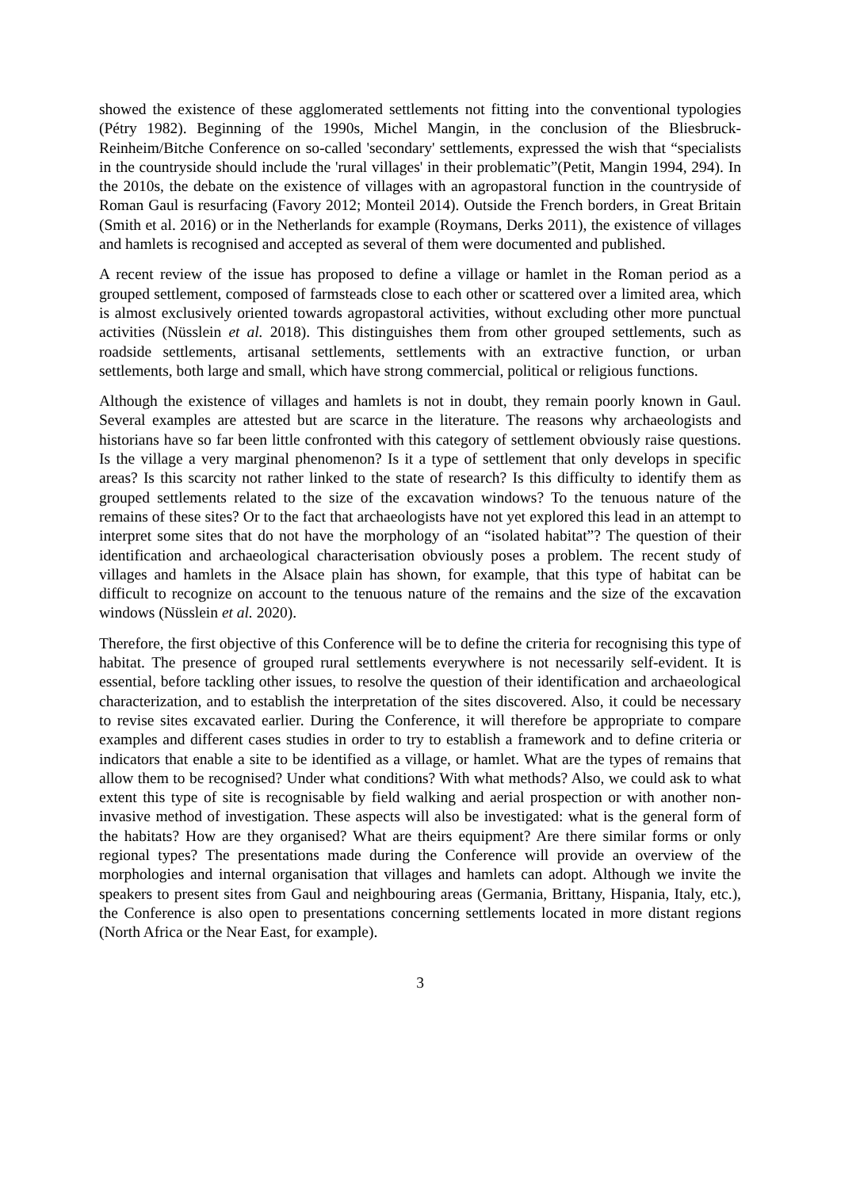showed the existence of these agglomerated settlements not fitting into the conventional typologies (Pétry 1982). Beginning of the 1990s, Michel Mangin, in the conclusion of the Bliesbruck-Reinheim/Bitche Conference on so-called 'secondary' settlements, expressed the wish that “specialists in the countryside should include the 'rural villages' in their problematic”(Petit, Mangin 1994, 294). In the 2010s, the debate on the existence of villages with an agropastoral function in the countryside of Roman Gaul is resurfacing (Favory 2012; Monteil 2014). Outside the French borders, in Great Britain (Smith et al. 2016) or in the Netherlands for example (Roymans, Derks 2011), the existence of villages and hamlets is recognised and accepted as several of them were documented and published.
A recent review of the issue has proposed to define a village or hamlet in the Roman period as a grouped settlement, composed of farmsteads close to each other or scattered over a limited area, which is almost exclusively oriented towards agropastoral activities, without excluding other more punctual activities (Nüsslein et al. 2018). This distinguishes them from other grouped settlements, such as roadside settlements, artisanal settlements, settlements with an extractive function, or urban settlements, both large and small, which have strong commercial, political or religious functions.
Although the existence of villages and hamlets is not in doubt, they remain poorly known in Gaul. Several examples are attested but are scarce in the literature. The reasons why archaeologists and historians have so far been little confronted with this category of settlement obviously raise questions. Is the village a very marginal phenomenon? Is it a type of settlement that only develops in specific areas? Is this scarcity not rather linked to the state of research? Is this difficulty to identify them as grouped settlements related to the size of the excavation windows? To the tenuous nature of the remains of these sites? Or to the fact that archaeologists have not yet explored this lead in an attempt to interpret some sites that do not have the morphology of an “isolated habitat”? The question of their identification and archaeological characterisation obviously poses a problem. The recent study of villages and hamlets in the Alsace plain has shown, for example, that this type of habitat can be difficult to recognize on account to the tenuous nature of the remains and the size of the excavation windows (Nüsslein et al. 2020).
Therefore, the first objective of this Conference will be to define the criteria for recognising this type of habitat. The presence of grouped rural settlements everywhere is not necessarily self-evident. It is essential, before tackling other issues, to resolve the question of their identification and archaeological characterization, and to establish the interpretation of the sites discovered. Also, it could be necessary to revise sites excavated earlier. During the Conference, it will therefore be appropriate to compare examples and different cases studies in order to try to establish a framework and to define criteria or indicators that enable a site to be identified as a village, or hamlet. What are the types of remains that allow them to be recognised? Under what conditions? With what methods? Also, we could ask to what extent this type of site is recognisable by field walking and aerial prospection or with another non-invasive method of investigation. These aspects will also be investigated: what is the general form of the habitats? How are they organised? What are theirs equipment? Are there similar forms or only regional types? The presentations made during the Conference will provide an overview of the morphologies and internal organisation that villages and hamlets can adopt. Although we invite the speakers to present sites from Gaul and neighbouring areas (Germania, Brittany, Hispania, Italy, etc.), the Conference is also open to presentations concerning settlements located in more distant regions (North Africa or the Near East, for example).
3